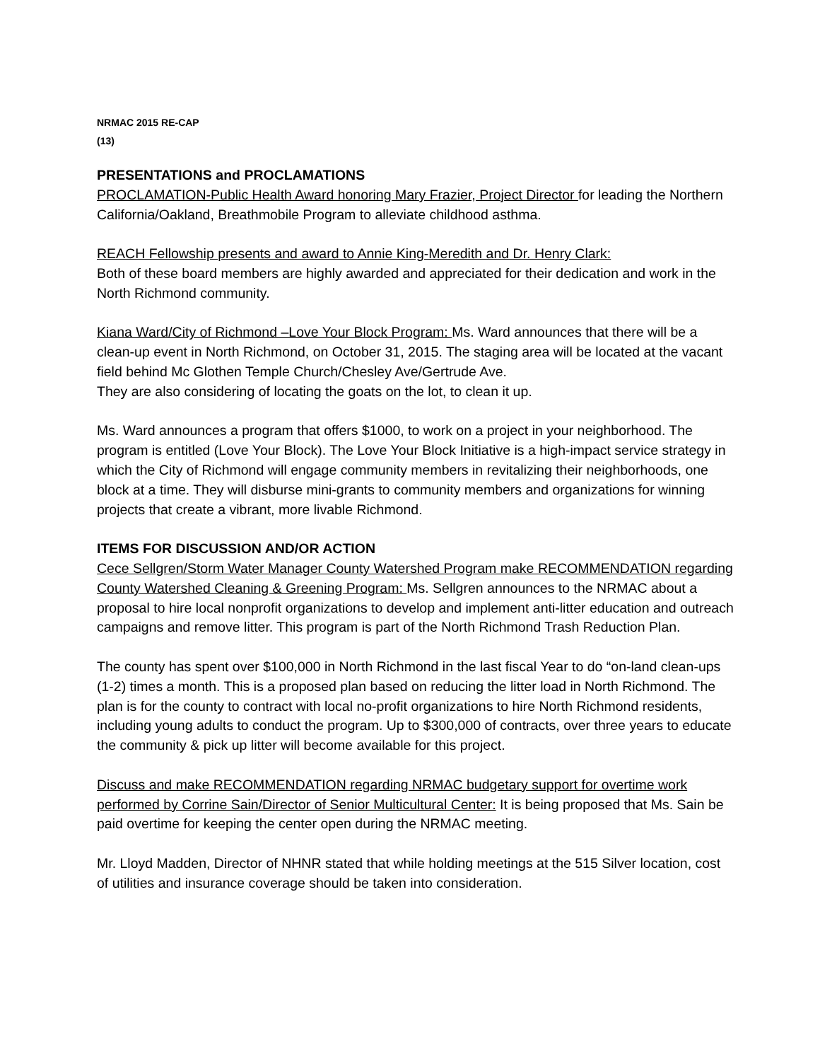NRMAC 2015 RE-CAP
(13)
PRESENTATIONS and PROCLAMATIONS
PROCLAMATION-Public Health Award honoring Mary Frazier, Project Director for leading the Northern California/Oakland, Breathmobile Program to alleviate childhood asthma.
REACH Fellowship presents and award to Annie King-Meredith and Dr. Henry Clark:
Both of these board members are highly awarded and appreciated for their dedication and work in the North Richmond community.
Kiana Ward/City of Richmond –Love Your Block Program: Ms. Ward announces that there will be a clean-up event in North Richmond, on October 31, 2015. The staging area will be located at the vacant field behind Mc Glothen Temple Church/Chesley Ave/Gertrude Ave.
They are also considering of locating the goats on the lot, to clean it up.
Ms. Ward announces a program that offers $1000, to work on a project in your neighborhood. The program is entitled (Love Your Block). The Love Your Block Initiative is a high-impact service strategy in which the City of Richmond will engage community members in revitalizing their neighborhoods, one block at a time. They will disburse mini-grants to community members and organizations for winning projects that create a vibrant, more livable Richmond.
ITEMS FOR DISCUSSION AND/OR ACTION
Cece Sellgren/Storm Water Manager County Watershed Program make RECOMMENDATION regarding County Watershed Cleaning & Greening Program: Ms. Sellgren announces to the NRMAC about a proposal to hire local nonprofit organizations to develop and implement anti-litter education and outreach campaigns and remove litter. This program is part of the North Richmond Trash Reduction Plan.
The county has spent over $100,000 in North Richmond in the last fiscal Year to do “on-land clean-ups (1-2) times a month. This is a proposed plan based on reducing the litter load in North Richmond. The plan is for the county to contract with local no-profit organizations to hire North Richmond residents, including young adults to conduct the program. Up to $300,000 of contracts, over three years to educate the community & pick up litter will become available for this project.
Discuss and make RECOMMENDATION regarding NRMAC budgetary support for overtime work performed by Corrine Sain/Director of Senior Multicultural Center: It is being proposed that Ms. Sain be paid overtime for keeping the center open during the NRMAC meeting.
Mr. Lloyd Madden, Director of NHNR stated that while holding meetings at the 515 Silver location, cost of utilities and insurance coverage should be taken into consideration.